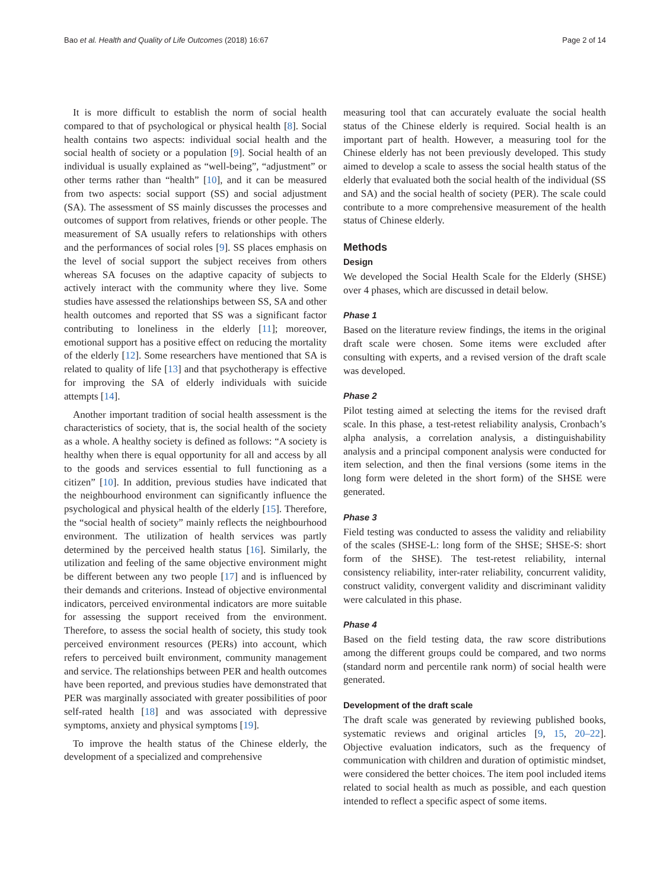Bao et al. Health and Quality of Life Outcomes (2018) 16:67 Page 2 of 14
It is more difficult to establish the norm of social health compared to that of psychological or physical health [8]. Social health contains two aspects: individual social health and the social health of society or a population [9]. Social health of an individual is usually explained as “well-being”, “adjustment” or other terms rather than “health” [10], and it can be measured from two aspects: social support (SS) and social adjustment (SA). The assessment of SS mainly discusses the processes and outcomes of support from relatives, friends or other people. The measurement of SA usually refers to relationships with others and the performances of social roles [9]. SS places emphasis on the level of social support the subject receives from others whereas SA focuses on the adaptive capacity of subjects to actively interact with the community where they live. Some studies have assessed the relationships between SS, SA and other health outcomes and reported that SS was a significant factor contributing to loneliness in the elderly [11]; moreover, emotional support has a positive effect on reducing the mortality of the elderly [12]. Some researchers have mentioned that SA is related to quality of life [13] and that psychotherapy is effective for improving the SA of elderly individuals with suicide attempts [14].
Another important tradition of social health assessment is the characteristics of society, that is, the social health of the society as a whole. A healthy society is defined as follows: “A society is healthy when there is equal opportunity for all and access by all to the goods and services essential to full functioning as a citizen” [10]. In addition, previous studies have indicated that the neighbourhood environment can significantly influence the psychological and physical health of the elderly [15]. Therefore, the “social health of society” mainly reflects the neighbourhood environment. The utilization of health services was partly determined by the perceived health status [16]. Similarly, the utilization and feeling of the same objective environment might be different between any two people [17] and is influenced by their demands and criterions. Instead of objective environmental indicators, perceived environmental indicators are more suitable for assessing the support received from the environment. Therefore, to assess the social health of society, this study took perceived environment resources (PERs) into account, which refers to perceived built environment, community management and service. The relationships between PER and health outcomes have been reported, and previous studies have demonstrated that PER was marginally associated with greater possibilities of poor self-rated health [18] and was associated with depressive symptoms, anxiety and physical symptoms [19].
To improve the health status of the Chinese elderly, the development of a specialized and comprehensive
measuring tool that can accurately evaluate the social health status of the Chinese elderly is required. Social health is an important part of health. However, a measuring tool for the Chinese elderly has not been previously developed. This study aimed to develop a scale to assess the social health status of the elderly that evaluated both the social health of the individual (SS and SA) and the social health of society (PER). The scale could contribute to a more comprehensive measurement of the health status of Chinese elderly.
Methods
Design
We developed the Social Health Scale for the Elderly (SHSE) over 4 phases, which are discussed in detail below.
Phase 1
Based on the literature review findings, the items in the original draft scale were chosen. Some items were excluded after consulting with experts, and a revised version of the draft scale was developed.
Phase 2
Pilot testing aimed at selecting the items for the revised draft scale. In this phase, a test-retest reliability analysis, Cronbach’s alpha analysis, a correlation analysis, a distinguishability analysis and a principal component analysis were conducted for item selection, and then the final versions (some items in the long form were deleted in the short form) of the SHSE were generated.
Phase 3
Field testing was conducted to assess the validity and reliability of the scales (SHSE-L: long form of the SHSE; SHSE-S: short form of the SHSE). The test-retest reliability, internal consistency reliability, inter-rater reliability, concurrent validity, construct validity, convergent validity and discriminant validity were calculated in this phase.
Phase 4
Based on the field testing data, the raw score distributions among the different groups could be compared, and two norms (standard norm and percentile rank norm) of social health were generated.
Development of the draft scale
The draft scale was generated by reviewing published books, systematic reviews and original articles [9, 15, 20–22]. Objective evaluation indicators, such as the frequency of communication with children and duration of optimistic mindset, were considered the better choices. The item pool included items related to social health as much as possible, and each question intended to reflect a specific aspect of some items.